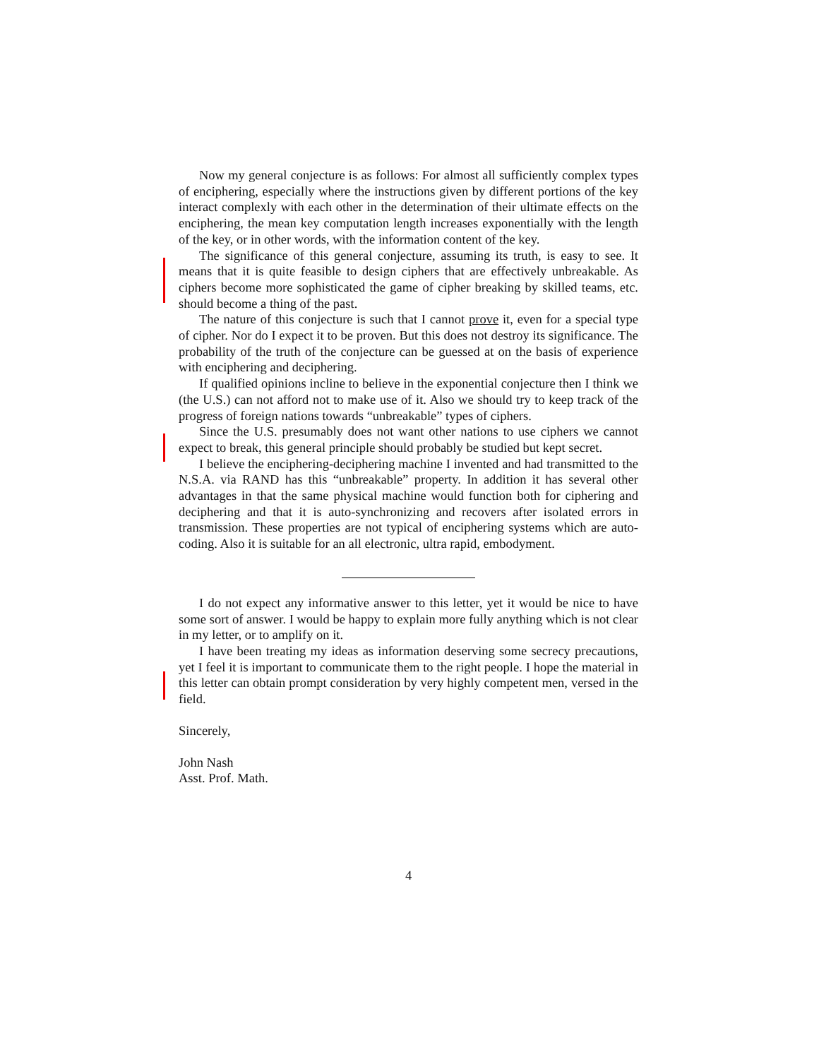Now my general conjecture is as follows: For almost all sufficiently complex types of enciphering, especially where the instructions given by different portions of the key interact complexly with each other in the determination of their ultimate effects on the enciphering, the mean key computation length increases exponentially with the length of the key, or in other words, with the information content of the key.
The significance of this general conjecture, assuming its truth, is easy to see. It means that it is quite feasible to design ciphers that are effectively unbreakable. As ciphers become more sophisticated the game of cipher breaking by skilled teams, etc. should become a thing of the past.
The nature of this conjecture is such that I cannot prove it, even for a special type of cipher. Nor do I expect it to be proven. But this does not destroy its significance. The probability of the truth of the conjecture can be guessed at on the basis of experience with enciphering and deciphering.
If qualified opinions incline to believe in the exponential conjecture then I think we (the U.S.) can not afford not to make use of it. Also we should try to keep track of the progress of foreign nations towards “unbreakable” types of ciphers.
Since the U.S. presumably does not want other nations to use ciphers we cannot expect to break, this general principle should probably be studied but kept secret.
I believe the enciphering-deciphering machine I invented and had transmitted to the N.S.A. via RAND has this “unbreakable” property. In addition it has several other advantages in that the same physical machine would function both for ciphering and deciphering and that it is auto-synchronizing and recovers after isolated errors in transmission. These properties are not typical of enciphering systems which are auto-coding. Also it is suitable for an all electronic, ultra rapid, embodyment.
I do not expect any informative answer to this letter, yet it would be nice to have some sort of answer. I would be happy to explain more fully anything which is not clear in my letter, or to amplify on it.
I have been treating my ideas as information deserving some secrecy precautions, yet I feel it is important to communicate them to the right people. I hope the material in this letter can obtain prompt consideration by very highly competent men, versed in the field.
Sincerely,
John Nash
Asst. Prof. Math.
4